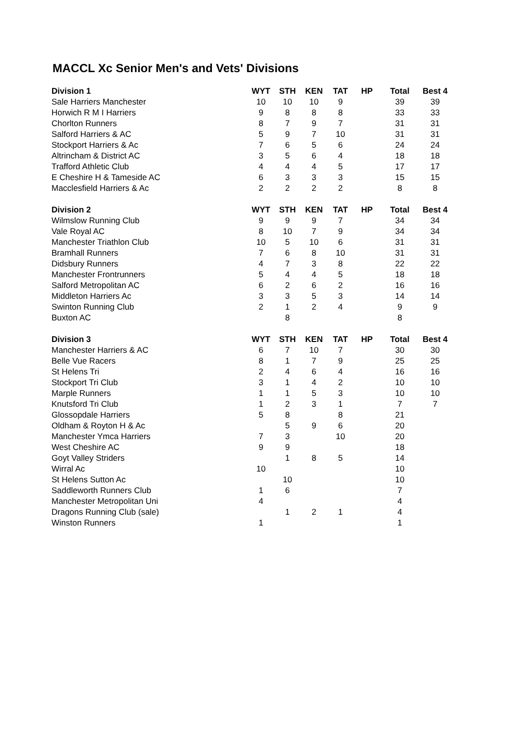MACCL Xc Senior Men's and Vets' Divisions
| Division 1 | WYT | STH | KEN | TAT | HP | Total | Best 4 |
| --- | --- | --- | --- | --- | --- | --- | --- |
| Sale Harriers Manchester | 10 | 10 | 10 | 9 | | 39 | 39 |
| Horwich R M I Harriers | 9 | 8 | 8 | 8 | | 33 | 33 |
| Chorlton Runners | 8 | 7 | 9 | 7 | | 31 | 31 |
| Salford Harriers & AC | 5 | 9 | 7 | 10 | | 31 | 31 |
| Stockport Harriers & Ac | 7 | 6 | 5 | 6 | | 24 | 24 |
| Altrincham & District AC | 3 | 5 | 6 | 4 | | 18 | 18 |
| Trafford Athletic Club | 4 | 4 | 4 | 5 | | 17 | 17 |
| E Cheshire H & Tameside AC | 6 | 3 | 3 | 3 | | 15 | 15 |
| Macclesfield Harriers & Ac | 2 | 2 | 2 | 2 | | 8 | 8 |
| Division 2 | WYT | STH | KEN | TAT | HP | Total | Best 4 |
| Wilmslow Running Club | 9 | 9 | 9 | 7 | | 34 | 34 |
| Vale Royal AC | 8 | 10 | 7 | 9 | | 34 | 34 |
| Manchester Triathlon Club | 10 | 5 | 10 | 6 | | 31 | 31 |
| Bramhall Runners | 7 | 6 | 8 | 10 | | 31 | 31 |
| Didsbury Runners | 4 | 7 | 3 | 8 | | 22 | 22 |
| Manchester Frontrunners | 5 | 4 | 4 | 5 | | 18 | 18 |
| Salford Metropolitan AC | 6 | 2 | 6 | 2 | | 16 | 16 |
| Middleton Harriers Ac | 3 | 3 | 5 | 3 | | 14 | 14 |
| Swinton Running Club | 2 | 1 | 2 | 4 | | 9 | 9 |
| Buxton AC | | 8 | | | | 8 | |
| Division 3 | WYT | STH | KEN | TAT | HP | Total | Best 4 |
| Manchester Harriers & AC | 6 | 7 | 10 | 7 | | 30 | 30 |
| Belle Vue Racers | 8 | 1 | 7 | 9 | | 25 | 25 |
| St Helens Tri | 2 | 4 | 6 | 4 | | 16 | 16 |
| Stockport Tri Club | 3 | 1 | 4 | 2 | | 10 | 10 |
| Marple Runners | 1 | 1 | 5 | 3 | | 10 | 10 |
| Knutsford Tri Club | 1 | 2 | 3 | 1 | | 7 | 7 |
| Glossopdale Harriers | 5 | 8 | | 8 | | 21 | |
| Oldham & Royton H & Ac | | 5 | 9 | 6 | | 20 | |
| Manchester Ymca Harriers | 7 | 3 | | 10 | | 20 | |
| West Cheshire AC | 9 | 9 | | | | 18 | |
| Goyt Valley Striders | | 1 | 8 | 5 | | 14 | |
| Wirral Ac | 10 | | | | | 10 | |
| St Helens Sutton Ac | | 10 | | | | 10 | |
| Saddleworth Runners Club | 1 | 6 | | | | 7 | |
| Manchester Metropolitan Uni | 4 | | | | | 4 | |
| Dragons Running Club (sale) | | 1 | 2 | 1 | | 4 | |
| Winston Runners | 1 | | | | | 1 | |